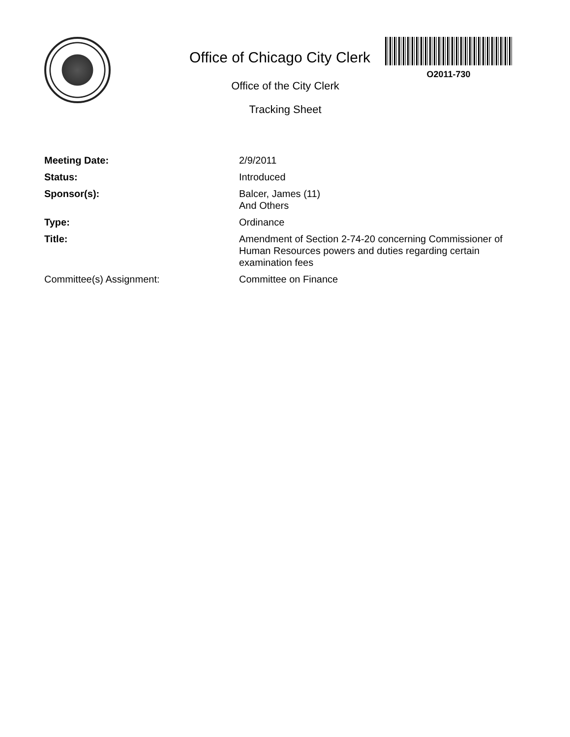Office of Chicago City Clerk
O2011-730
Office of the City Clerk
Tracking Sheet
| Meeting Date: | 2/9/2011 |
| Status: | Introduced |
| Sponsor(s): | Balcer, James (11) And Others |
| Type: | Ordinance |
| Title: | Amendment of Section 2-74-20 concerning Commissioner of Human Resources powers and duties regarding certain examination fees |
| Committee(s) Assignment: | Committee on Finance |